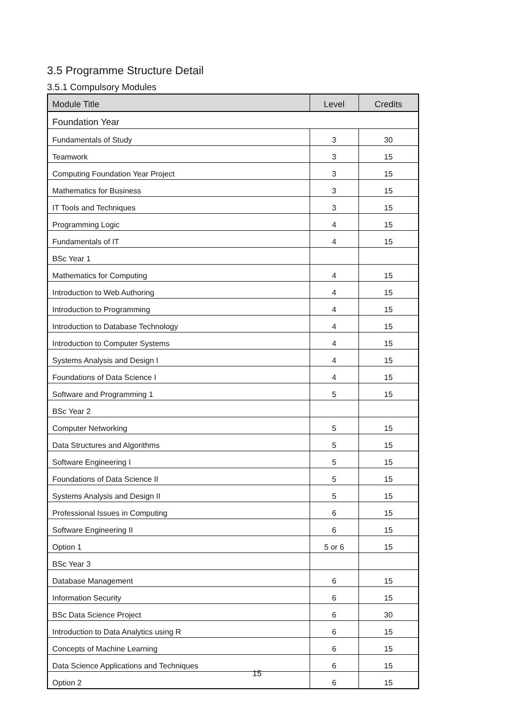3.5 Programme Structure Detail
3.5.1 Compulsory Modules
| Module Title | Level | Credits |
| --- | --- | --- |
| Foundation Year | | |
| Fundamentals of Study | 3 | 30 |
| Teamwork | 3 | 15 |
| Computing Foundation Year Project | 3 | 15 |
| Mathematics for Business | 3 | 15 |
| IT Tools and Techniques | 3 | 15 |
| Programming Logic | 4 | 15 |
| Fundamentals of IT | 4 | 15 |
| BSc Year 1 | | |
| Mathematics for Computing | 4 | 15 |
| Introduction to Web Authoring | 4 | 15 |
| Introduction to Programming | 4 | 15 |
| Introduction to Database Technology | 4 | 15 |
| Introduction to Computer Systems | 4 | 15 |
| Systems Analysis and Design I | 4 | 15 |
| Foundations of Data Science I | 4 | 15 |
| Software and Programming 1 | 5 | 15 |
| BSc Year 2 | | |
| Computer Networking | 5 | 15 |
| Data Structures and Algorithms | 5 | 15 |
| Software Engineering I | 5 | 15 |
| Foundations of Data Science II | 5 | 15 |
| Systems Analysis and Design II | 5 | 15 |
| Professional Issues in Computing | 6 | 15 |
| Software Engineering II | 6 | 15 |
| Option 1 | 5 or 6 | 15 |
| BSc Year 3 | | |
| Database Management | 6 | 15 |
| Information Security | 6 | 15 |
| BSc Data Science Project | 6 | 30 |
| Introduction to Data Analytics using R | 6 | 15 |
| Concepts of Machine Learning | 6 | 15 |
| Data Science Applications and Techniques | 6 | 15 |
| Option 2 | 6 | 15 |
15